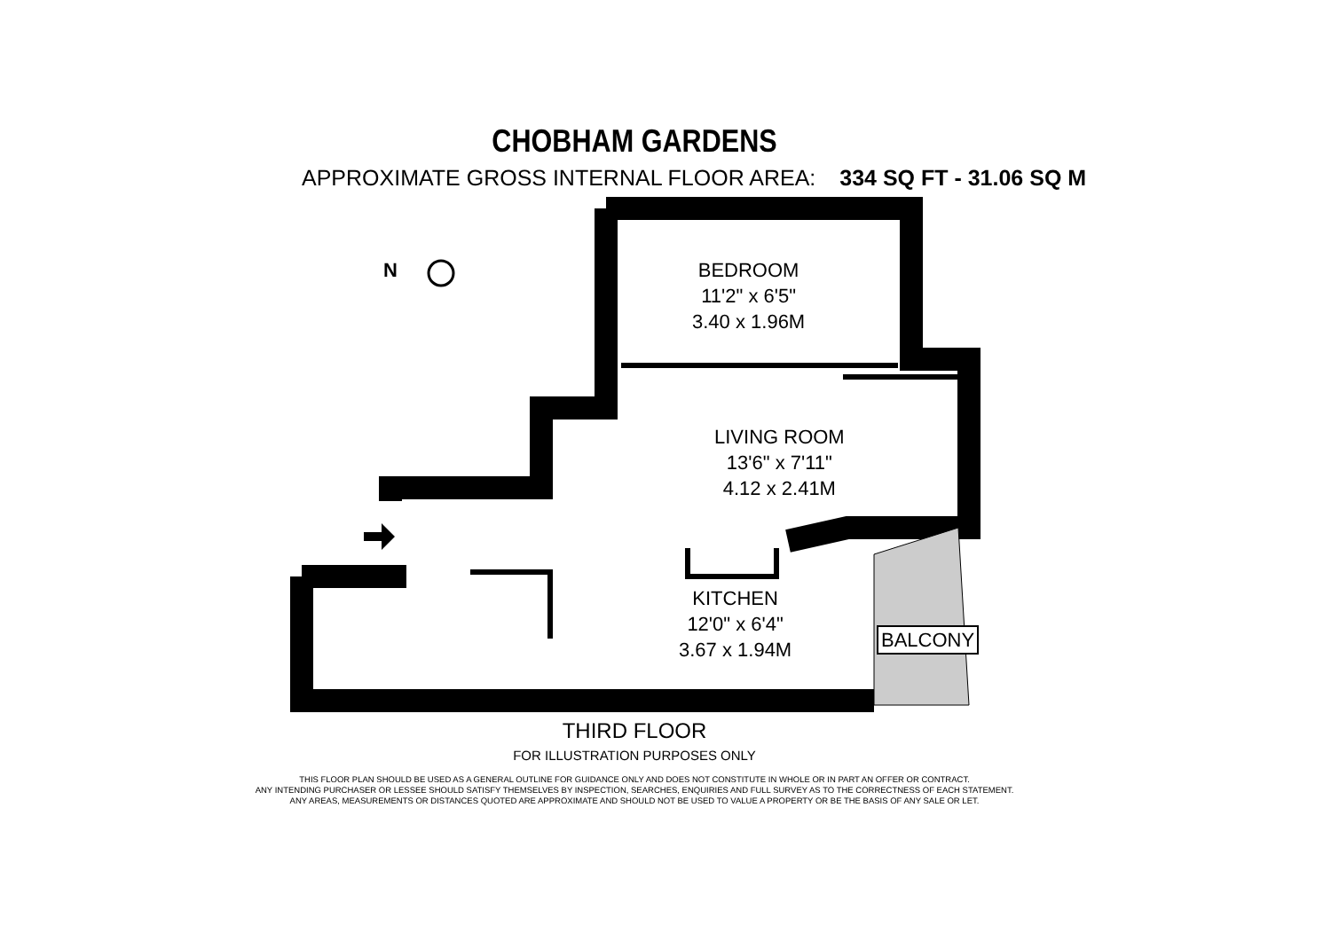CHOBHAM GARDENS
APPROXIMATE GROSS INTERNAL FLOOR AREA: 334 SQ FT - 31.06 SQ M
BEDROOM
11'2" x 6'5"
3.40 x 1.96M
LIVING ROOM
13'6" x 7'11"
4.12 x 2.41M
KITCHEN
12'0" x 6'4"
3.67 x 1.94M
BALCONY
N
THIRD FLOOR
FOR ILLUSTRATION PURPOSES ONLY
THIS FLOOR PLAN SHOULD BE USED AS A GENERAL OUTLINE FOR GUIDANCE ONLY AND DOES NOT CONSTITUTE IN WHOLE OR IN PART AN OFFER OR CONTRACT.
ANY INTENDING PURCHASER OR LESSEE SHOULD SATISFY THEMSELVES BY INSPECTION, SEARCHES, ENQUIRIES AND FULL SURVEY AS TO THE CORRECTNESS OF EACH STATEMENT.
ANY AREAS, MEASUREMENTS OR DISTANCES QUOTED ARE APPROXIMATE AND SHOULD NOT BE USED TO VALUE A PROPERTY OR BE THE BASIS OF ANY SALE OR LET.